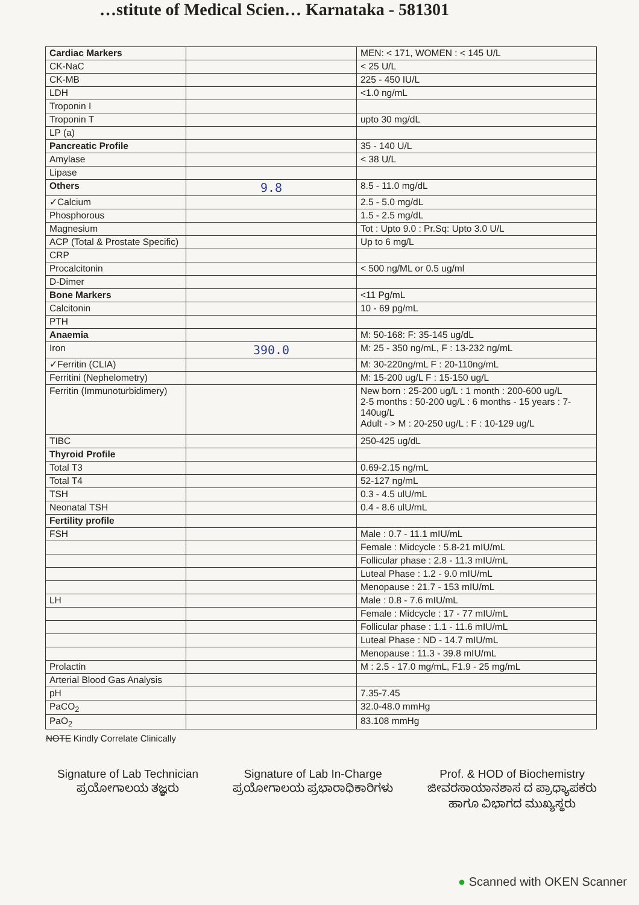…stitute of Medical Scien… Karnataka - 581301
| Cardiac Markers | | MEN: < 171, WOMEN : < 145 U/L |
| CK-NaC | | < 25 U/L |
| CK-MB | | 225 - 450 IU/L |
| LDH | | <1.0 ng/mL |
| Troponin I | | |
| Troponin T | | upto 30 mg/dL |
| LP (a) | | |
| Pancreatic Profile | | 35 - 140 U/L |
| Amylase | | < 38 U/L |
| Lipase | | |
| Others | 9.8 | 8.5 - 11.0 mg/dL |
| ✓Calcium | | 2.5 - 5.0 mg/dL |
| Phosphorous | | 1.5 - 2.5 mg/dL |
| Magnesium | | Tot : Upto 9.0 : Pr.Sq: Upto 3.0 U/L |
| ACP (Total & Prostate Specific) | | Up to 6 mg/L |
| CRP | | |
| Procalcitonin | | < 500 ng/ML or 0.5 ug/ml |
| D-Dimer | | |
| Bone Markers | | <11 Pg/mL |
| Calcitonin | | 10 - 69 pg/mL |
| PTH | | |
| Anaemia | | M: 50-168: F: 35-145 ug/dL |
| Iron | 390.0 | M: 25 - 350 ng/mL, F : 13-232 ng/mL |
| ✓Ferritin (CLIA) | | M: 30-220ng/mL F : 20-110ng/mL |
| Ferritini (Nephelometry) | | M: 15-200 ug/L F : 15-150 ug/L |
| Ferritin (Immunoturbidimery) | | New born : 25-200 ug/L : 1 month : 200-600 ug/L 2-5 months : 50-200 ug/L : 6 months - 15 years : 7-140ug/L Adult - > M : 20-250 ug/L : F : 10-129 ug/L |
| TIBC | | 250-425 ug/dL |
| Thyroid Profile | | |
| Total T3 | | 0.69-2.15 ng/mL |
| Total T4 | | 52-127 ng/mL |
| TSH | | 0.3 - 4.5 ulU/mL |
| Neonatal TSH | | 0.4 - 8.6 ulU/mL |
| Fertility profile | | |
| FSH | | Male : 0.7 - 11.1 mIU/mL |
| | | Female : Midcycle : 5.8-21 mIU/mL |
| | | Follicular phase : 2.8 - 11.3 mIU/mL |
| | | Luteal Phase : 1.2 - 9.0 mIU/mL |
| | | Menopause : 21.7 - 153 mIU/mL |
| LH | | Male : 0.8 - 7.6 mIU/mL |
| | | Female : Midcycle : 17 - 77 mIU/mL |
| | | Follicular phase : 1.1 - 11.6 mIU/mL |
| | | Luteal Phase : ND - 14.7 mIU/mL |
| | | Menopause : 11.3 - 39.8 mIU/mL |
| Prolactin | | M : 2.5 - 17.0 mg/mL, F1.9 - 25 mg/mL |
| Arterial Blood Gas Analysis | | |
| pH | | 7.35-7.45 |
| PaCO<sub>2</sub> | | 32.0-48.0 mmHg |
| PaO<sub>2</sub> | | 83.108 mmHg |
NOTE Kindly Correlate Clinically
Signature of Lab Technician
ಪ್ರಯೋಗಾಲಯ ತಜ್ಞರು
Signature of Lab In-Charge
ಪ್ರಯೋಗಾಲಯ ಪ್ರಭಾರಾಧಿಕಾರಿಗಳು
Prof. & HOD of Biochemistry
ಜೀವರಸಾಯಾನಶಾಸ ದ ಪ್ರಾಧ್ಯಾಪಕರು
ಹಾಗೂ ವಿಭಾಗದ ಮುಖ್ಯಸ್ಥರು
● Scanned with OKEN Scanner